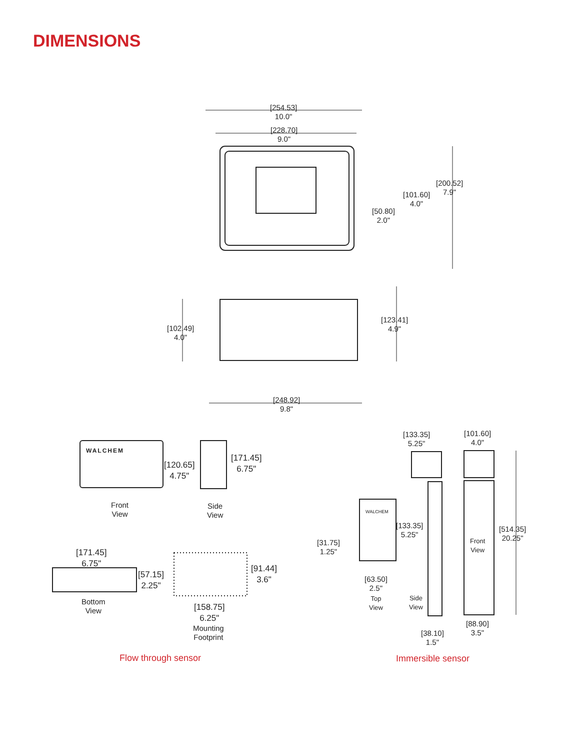DIMENSIONS
[254.53]
10.0"
[228.70]
9.0"
[200.52]
7.9"
[101.60]
4.0"
[50.80]
2.0"
[123.41]
4.9"
[102.49]
4.0"
[248.92]
9.8"
WALCHEM
[120.65]
4.75"
[171.45]
6.75"
Front
View
Side
View
[171.45]
6.75"
[57.15]
2.25"
[91.44]
3.6"
Bottom
View
[158.75]
6.25"
Mounting
Footprint
[133.35]
5.25"
[101.60]
4.0"
WALCHEM
[133.35]
5.25"
[514.35]
20.25"
Front
View
[31.75]
1.25"
[63.50]
2.5"
Top
View
Side
View
[88.90]
3.5"
[38.10]
1.5"
Flow through sensor Immersible sensor